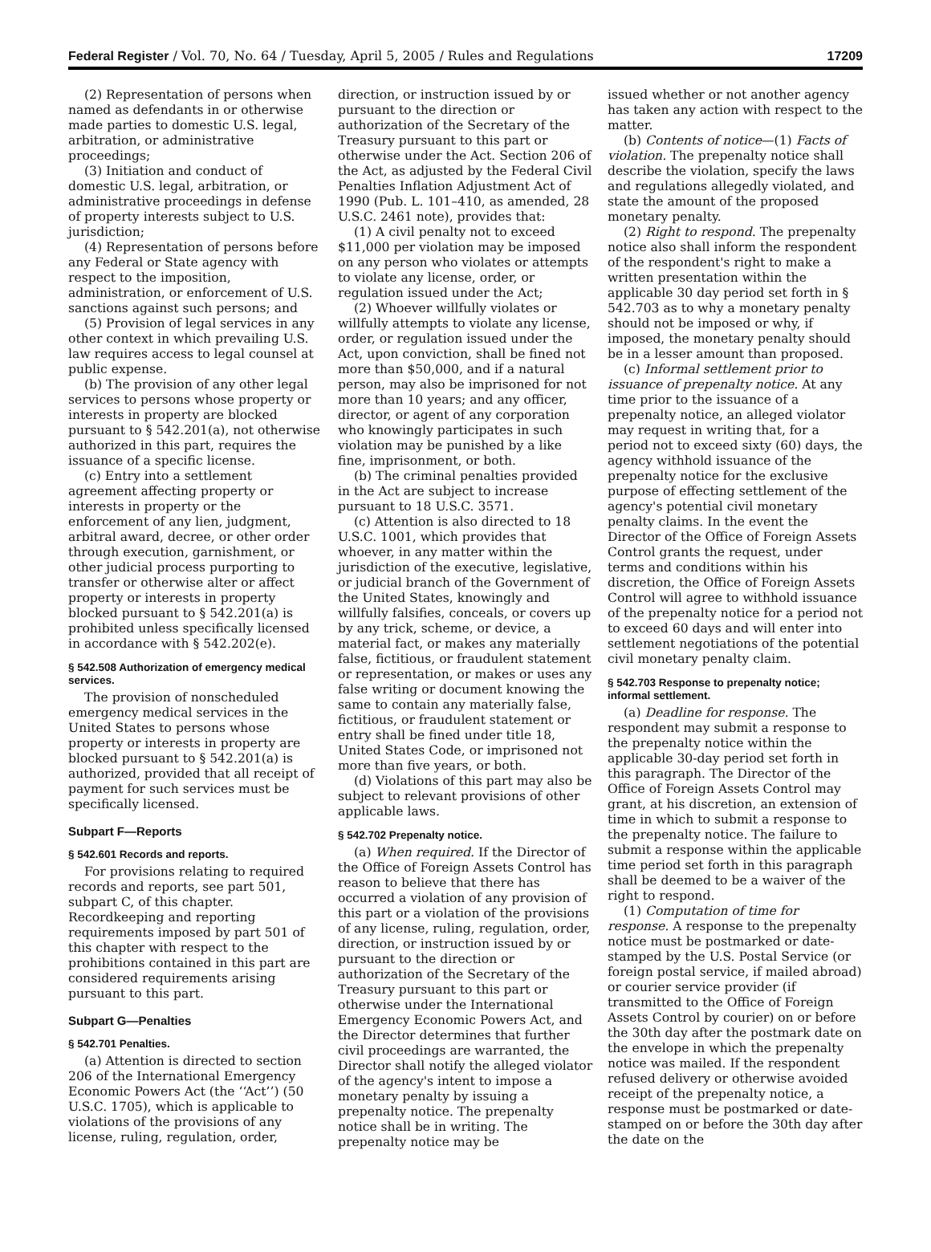Federal Register / Vol. 70, No. 64 / Tuesday, April 5, 2005 / Rules and Regulations 17209
(2) Representation of persons when named as defendants in or otherwise made parties to domestic U.S. legal, arbitration, or administrative proceedings;
(3) Initiation and conduct of domestic U.S. legal, arbitration, or administrative proceedings in defense of property interests subject to U.S. jurisdiction;
(4) Representation of persons before any Federal or State agency with respect to the imposition, administration, or enforcement of U.S. sanctions against such persons; and
(5) Provision of legal services in any other context in which prevailing U.S. law requires access to legal counsel at public expense.
(b) The provision of any other legal services to persons whose property or interests in property are blocked pursuant to § 542.201(a), not otherwise authorized in this part, requires the issuance of a specific license.
(c) Entry into a settlement agreement affecting property or interests in property or the enforcement of any lien, judgment, arbitral award, decree, or other order through execution, garnishment, or other judicial process purporting to transfer or otherwise alter or affect property or interests in property blocked pursuant to § 542.201(a) is prohibited unless specifically licensed in accordance with § 542.202(e).
§ 542.508 Authorization of emergency medical services.
The provision of nonscheduled emergency medical services in the United States to persons whose property or interests in property are blocked pursuant to § 542.201(a) is authorized, provided that all receipt of payment for such services must be specifically licensed.
Subpart F—Reports
§ 542.601 Records and reports.
For provisions relating to required records and reports, see part 501, subpart C, of this chapter. Recordkeeping and reporting requirements imposed by part 501 of this chapter with respect to the prohibitions contained in this part are considered requirements arising pursuant to this part.
Subpart G—Penalties
§ 542.701 Penalties.
(a) Attention is directed to section 206 of the International Emergency Economic Powers Act (the ‘‘Act’’) (50 U.S.C. 1705), which is applicable to violations of the provisions of any license, ruling, regulation, order,
direction, or instruction issued by or pursuant to the direction or authorization of the Secretary of the Treasury pursuant to this part or otherwise under the Act. Section 206 of the Act, as adjusted by the Federal Civil Penalties Inflation Adjustment Act of 1990 (Pub. L. 101–410, as amended, 28 U.S.C. 2461 note), provides that:
(1) A civil penalty not to exceed $11,000 per violation may be imposed on any person who violates or attempts to violate any license, order, or regulation issued under the Act;
(2) Whoever willfully violates or willfully attempts to violate any license, order, or regulation issued under the Act, upon conviction, shall be fined not more than $50,000, and if a natural person, may also be imprisoned for not more than 10 years; and any officer, director, or agent of any corporation who knowingly participates in such violation may be punished by a like fine, imprisonment, or both.
(b) The criminal penalties provided in the Act are subject to increase pursuant to 18 U.S.C. 3571.
(c) Attention is also directed to 18 U.S.C. 1001, which provides that whoever, in any matter within the jurisdiction of the executive, legislative, or judicial branch of the Government of the United States, knowingly and willfully falsifies, conceals, or covers up by any trick, scheme, or device, a material fact, or makes any materially false, fictitious, or fraudulent statement or representation, or makes or uses any false writing or document knowing the same to contain any materially false, fictitious, or fraudulent statement or entry shall be fined under title 18, United States Code, or imprisoned not more than five years, or both.
(d) Violations of this part may also be subject to relevant provisions of other applicable laws.
§ 542.702 Prepenalty notice.
(a) When required. If the Director of the Office of Foreign Assets Control has reason to believe that there has occurred a violation of any provision of this part or a violation of the provisions of any license, ruling, regulation, order, direction, or instruction issued by or pursuant to the direction or authorization of the Secretary of the Treasury pursuant to this part or otherwise under the International Emergency Economic Powers Act, and the Director determines that further civil proceedings are warranted, the Director shall notify the alleged violator of the agency's intent to impose a monetary penalty by issuing a prepenalty notice. The prepenalty notice shall be in writing. The prepenalty notice may be
issued whether or not another agency has taken any action with respect to the matter.
(b) Contents of notice—(1) Facts of violation. The prepenalty notice shall describe the violation, specify the laws and regulations allegedly violated, and state the amount of the proposed monetary penalty.
(2) Right to respond. The prepenalty notice also shall inform the respondent of the respondent's right to make a written presentation within the applicable 30 day period set forth in § 542.703 as to why a monetary penalty should not be imposed or why, if imposed, the monetary penalty should be in a lesser amount than proposed.
(c) Informal settlement prior to issuance of prepenalty notice. At any time prior to the issuance of a prepenalty notice, an alleged violator may request in writing that, for a period not to exceed sixty (60) days, the agency withhold issuance of the prepenalty notice for the exclusive purpose of effecting settlement of the agency's potential civil monetary penalty claims. In the event the Director of the Office of Foreign Assets Control grants the request, under terms and conditions within his discretion, the Office of Foreign Assets Control will agree to withhold issuance of the prepenalty notice for a period not to exceed 60 days and will enter into settlement negotiations of the potential civil monetary penalty claim.
§ 542.703 Response to prepenalty notice; informal settlement.
(a) Deadline for response. The respondent may submit a response to the prepenalty notice within the applicable 30-day period set forth in this paragraph. The Director of the Office of Foreign Assets Control may grant, at his discretion, an extension of time in which to submit a response to the prepenalty notice. The failure to submit a response within the applicable time period set forth in this paragraph shall be deemed to be a waiver of the right to respond.
(1) Computation of time for response. A response to the prepenalty notice must be postmarked or date-stamped by the U.S. Postal Service (or foreign postal service, if mailed abroad) or courier service provider (if transmitted to the Office of Foreign Assets Control by courier) on or before the 30th day after the postmark date on the envelope in which the prepenalty notice was mailed. If the respondent refused delivery or otherwise avoided receipt of the prepenalty notice, a response must be postmarked or date-stamped on or before the 30th day after the date on the